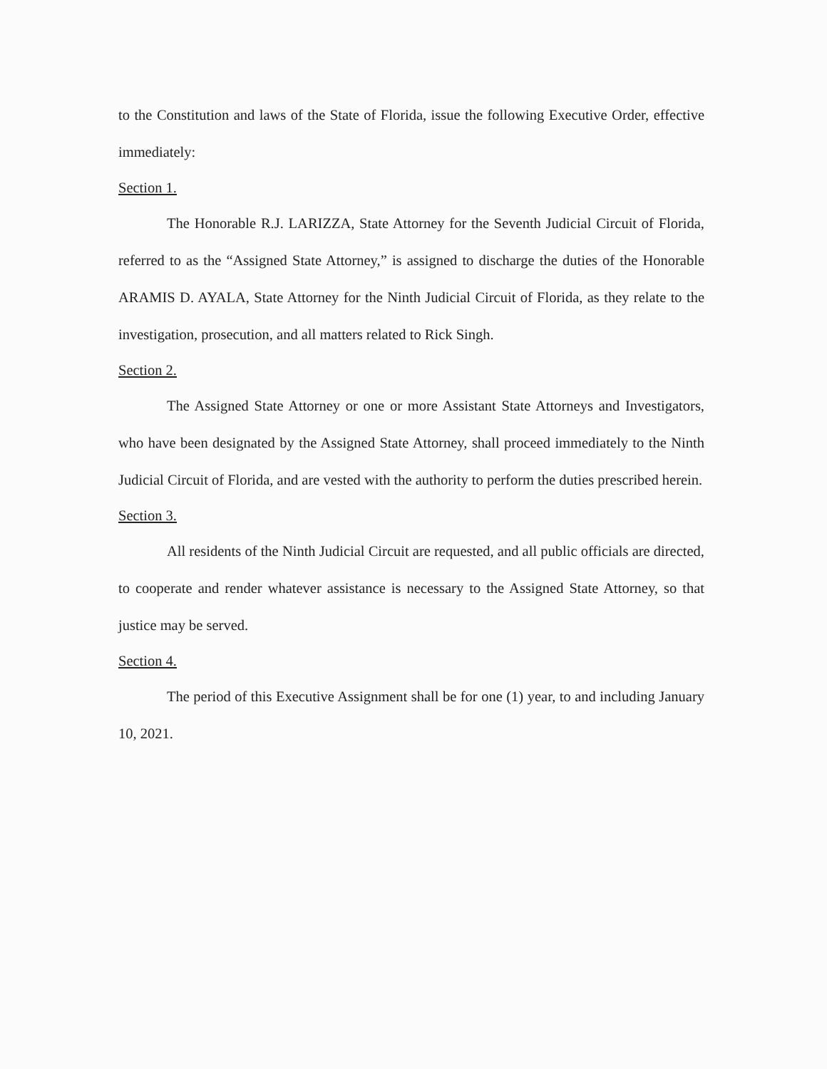to the Constitution and laws of the State of Florida, issue the following Executive Order, effective immediately:
Section 1.
The Honorable R.J. LARIZZA, State Attorney for the Seventh Judicial Circuit of Florida, referred to as the “Assigned State Attorney,” is assigned to discharge the duties of the Honorable ARAMIS D. AYALA, State Attorney for the Ninth Judicial Circuit of Florida, as they relate to the investigation, prosecution, and all matters related to Rick Singh.
Section 2.
The Assigned State Attorney or one or more Assistant State Attorneys and Investigators, who have been designated by the Assigned State Attorney, shall proceed immediately to the Ninth Judicial Circuit of Florida, and are vested with the authority to perform the duties prescribed herein.
Section 3.
All residents of the Ninth Judicial Circuit are requested, and all public officials are directed, to cooperate and render whatever assistance is necessary to the Assigned State Attorney, so that justice may be served.
Section 4.
The period of this Executive Assignment shall be for one (1) year, to and including January 10, 2021.